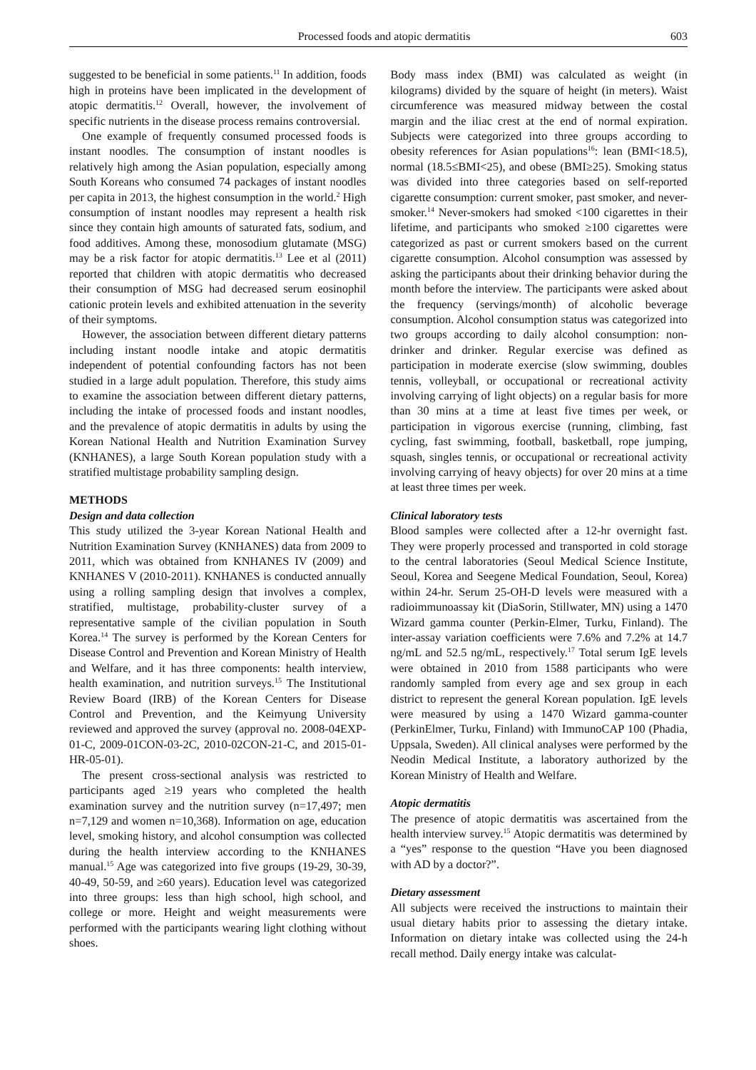Processed foods and atopic dermatitis 603
suggested to be beneficial in some patients.<sup>11</sup> In addition, foods high in proteins have been implicated in the development of atopic dermatitis.<sup>12</sup> Overall, however, the involvement of specific nutrients in the disease process remains controversial.
One example of frequently consumed processed foods is instant noodles. The consumption of instant noodles is relatively high among the Asian population, especially among South Koreans who consumed 74 packages of instant noodles per capita in 2013, the highest consumption in the world.<sup>2</sup> High consumption of instant noodles may represent a health risk since they contain high amounts of saturated fats, sodium, and food additives. Among these, monosodium glutamate (MSG) may be a risk factor for atopic dermatitis.<sup>13</sup> Lee et al (2011) reported that children with atopic dermatitis who decreased their consumption of MSG had decreased serum eosinophil cationic protein levels and exhibited attenuation in the severity of their symptoms.
However, the association between different dietary patterns including instant noodle intake and atopic dermatitis independent of potential confounding factors has not been studied in a large adult population. Therefore, this study aims to examine the association between different dietary patterns, including the intake of processed foods and instant noodles, and the prevalence of atopic dermatitis in adults by using the Korean National Health and Nutrition Examination Survey (KNHANES), a large South Korean population study with a stratified multistage probability sampling design.
METHODS
Design and data collection
This study utilized the 3-year Korean National Health and Nutrition Examination Survey (KNHANES) data from 2009 to 2011, which was obtained from KNHANES IV (2009) and KNHANES V (2010-2011). KNHANES is conducted annually using a rolling sampling design that involves a complex, stratified, multistage, probability-cluster survey of a representative sample of the civilian population in South Korea.<sup>14</sup> The survey is performed by the Korean Centers for Disease Control and Prevention and Korean Ministry of Health and Welfare, and it has three components: health interview, health examination, and nutrition surveys.<sup>15</sup> The Institutional Review Board (IRB) of the Korean Centers for Disease Control and Prevention, and the Keimyung University reviewed and approved the survey (approval no. 2008-04EXP-01-C, 2009-01CON-03-2C, 2010-02CON-21-C, and 2015-01-HR-05-01).
The present cross-sectional analysis was restricted to participants aged ≥19 years who completed the health examination survey and the nutrition survey (n=17,497; men n=7,129 and women n=10,368). Information on age, education level, smoking history, and alcohol consumption was collected during the health interview according to the KNHANES manual.<sup>15</sup> Age was categorized into five groups (19-29, 30-39, 40-49, 50-59, and ≥60 years). Education level was categorized into three groups: less than high school, high school, and college or more. Height and weight measurements were performed with the participants wearing light clothing without shoes.
Body mass index (BMI) was calculated as weight (in kilograms) divided by the square of height (in meters). Waist circumference was measured midway between the costal margin and the iliac crest at the end of normal expiration. Subjects were categorized into three groups according to obesity references for Asian populations<sup>16</sup>: lean (BMI<18.5), normal (18.5≤BMI<25), and obese (BMI≥25). Smoking status was divided into three categories based on self-reported cigarette consumption: current smoker, past smoker, and never-smoker.<sup>14</sup> Never-smokers had smoked <100 cigarettes in their lifetime, and participants who smoked ≥100 cigarettes were categorized as past or current smokers based on the current cigarette consumption. Alcohol consumption was assessed by asking the participants about their drinking behavior during the month before the interview. The participants were asked about the frequency (servings/month) of alcoholic beverage consumption. Alcohol consumption status was categorized into two groups according to daily alcohol consumption: non-drinker and drinker. Regular exercise was defined as participation in moderate exercise (slow swimming, doubles tennis, volleyball, or occupational or recreational activity involving carrying of light objects) on a regular basis for more than 30 mins at a time at least five times per week, or participation in vigorous exercise (running, climbing, fast cycling, fast swimming, football, basketball, rope jumping, squash, singles tennis, or occupational or recreational activity involving carrying of heavy objects) for over 20 mins at a time at least three times per week.
Clinical laboratory tests
Blood samples were collected after a 12-hr overnight fast. They were properly processed and transported in cold storage to the central laboratories (Seoul Medical Science Institute, Seoul, Korea and Seegene Medical Foundation, Seoul, Korea) within 24-hr. Serum 25-OH-D levels were measured with a radioimmunoassay kit (DiaSorin, Stillwater, MN) using a 1470 Wizard gamma counter (Perkin-Elmer, Turku, Finland). The inter-assay variation coefficients were 7.6% and 7.2% at 14.7 ng/mL and 52.5 ng/mL, respectively.<sup>17</sup> Total serum IgE levels were obtained in 2010 from 1588 participants who were randomly sampled from every age and sex group in each district to represent the general Korean population. IgE levels were measured by using a 1470 Wizard gamma-counter (PerkinElmer, Turku, Finland) with ImmunoCAP 100 (Phadia, Uppsala, Sweden). All clinical analyses were performed by the Neodin Medical Institute, a laboratory authorized by the Korean Ministry of Health and Welfare.
Atopic dermatitis
The presence of atopic dermatitis was ascertained from the health interview survey.<sup>15</sup> Atopic dermatitis was determined by a “yes” response to the question “Have you been diagnosed with AD by a doctor?”.
Dietary assessment
All subjects were received the instructions to maintain their usual dietary habits prior to assessing the dietary intake. Information on dietary intake was collected using the 24-h recall method. Daily energy intake was calculat-